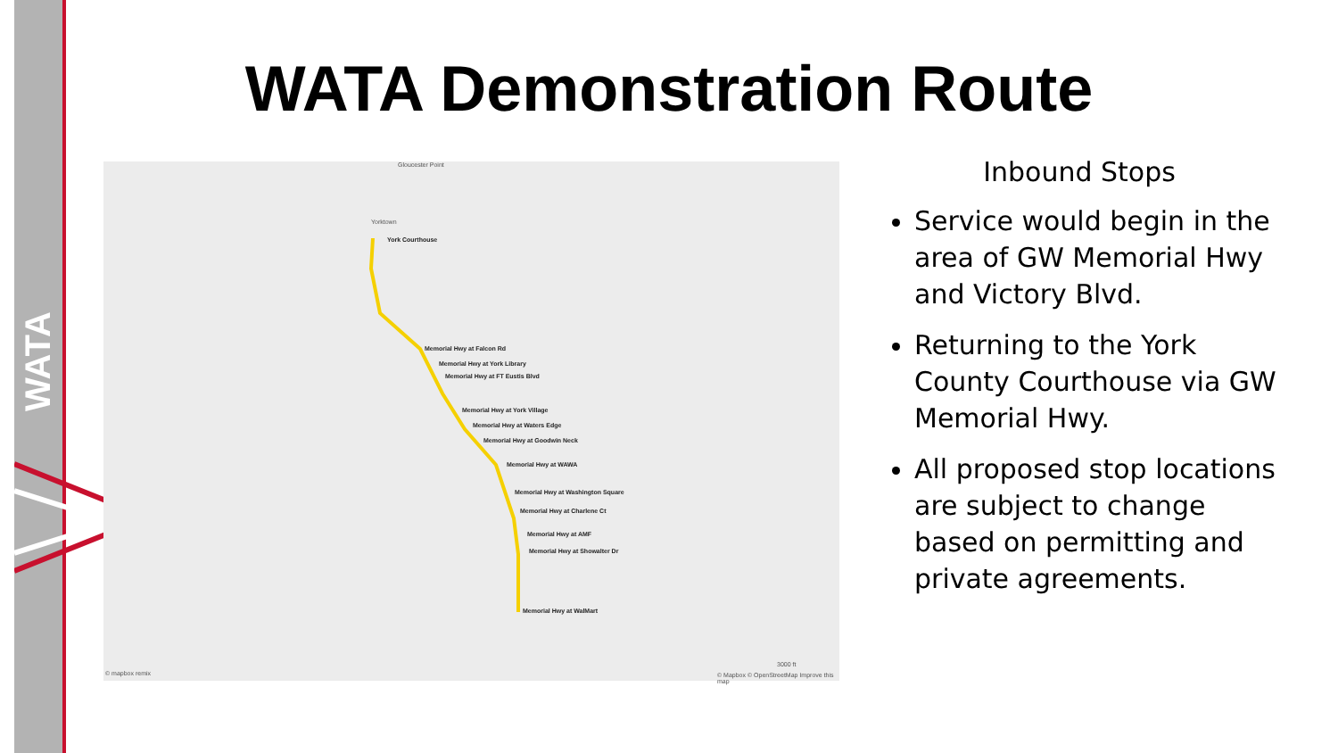WATA
WATA Demonstration Route
York Courthouse
Memorial Hwy at Falcon Rd
Memorial Hwy at York Library
Memorial Hwy at FT Eustis Blvd
Memorial Hwy at York Village
Memorial Hwy at Waters Edge
Memorial Hwy at Goodwin Neck
Memorial Hwy at WAWA
Memorial Hwy at Washington Square
Memorial Hwy at Charlene Ct
Memorial Hwy at AMF
Memorial Hwy at Showalter Dr
Memorial Hwy at WalMart
Yorktown
Gloucester Point
3000 ft
© mapbox remix © Mapbox © OpenStreetMap Improve this map
Inbound Stops
Service would begin in the area of GW Memorial Hwy and Victory Blvd.
Returning to the York County Courthouse via GW Memorial Hwy.
All proposed stop locations are subject to change based on permitting and private agreements.